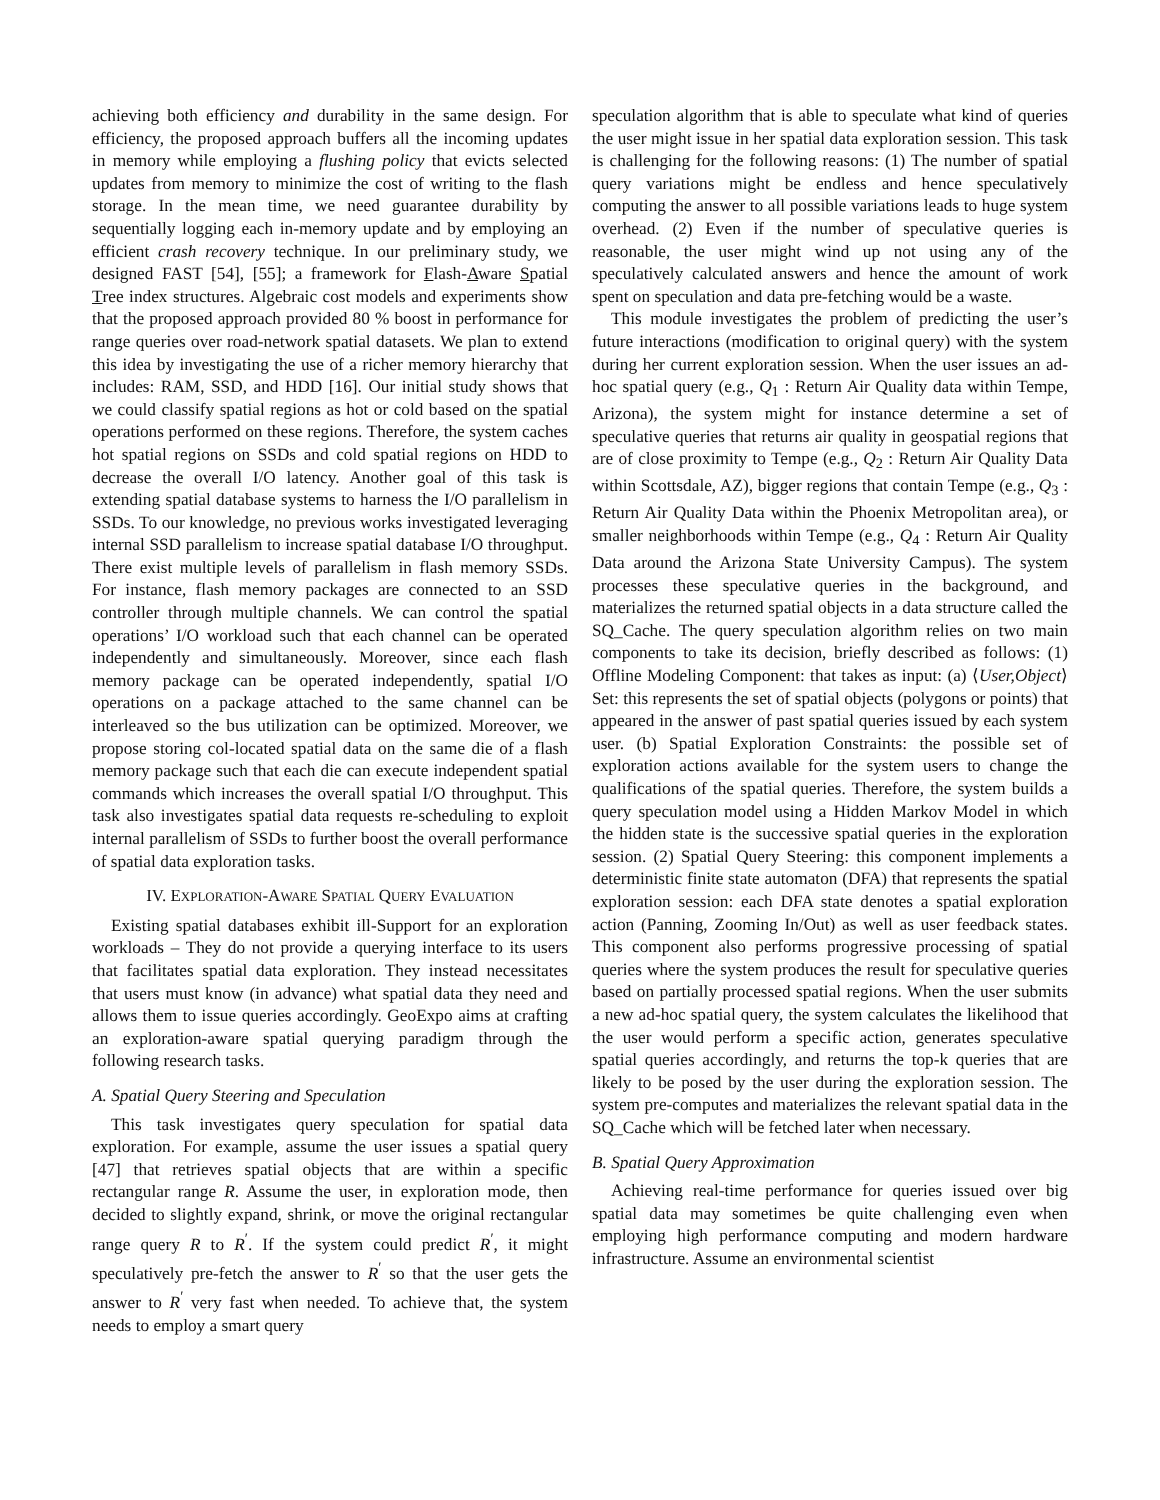achieving both efficiency and durability in the same design. For efficiency, the proposed approach buffers all the incoming updates in memory while employing a flushing policy that evicts selected updates from memory to minimize the cost of writing to the flash storage. In the mean time, we need guarantee durability by sequentially logging each in-memory update and by employing an efficient crash recovery technique. In our preliminary study, we designed FAST [54], [55]; a framework for Flash-Aware Spatial Tree index structures. Algebraic cost models and experiments show that the proposed approach provided 80 % boost in performance for range queries over road-network spatial datasets. We plan to extend this idea by investigating the use of a richer memory hierarchy that includes: RAM, SSD, and HDD [16]. Our initial study shows that we could classify spatial regions as hot or cold based on the spatial operations performed on these regions. Therefore, the system caches hot spatial regions on SSDs and cold spatial regions on HDD to decrease the overall I/O latency. Another goal of this task is extending spatial database systems to harness the I/O parallelism in SSDs. To our knowledge, no previous works investigated leveraging internal SSD parallelism to increase spatial database I/O throughput. There exist multiple levels of parallelism in flash memory SSDs. For instance, flash memory packages are connected to an SSD controller through multiple channels. We can control the spatial operations’ I/O workload such that each channel can be operated independently and simultaneously. Moreover, since each flash memory package can be operated independently, spatial I/O operations on a package attached to the same channel can be interleaved so the bus utilization can be optimized. Moreover, we propose storing col-located spatial data on the same die of a flash memory package such that each die can execute independent spatial commands which increases the overall spatial I/O throughput. This task also investigates spatial data requests re-scheduling to exploit internal parallelism of SSDs to further boost the overall performance of spatial data exploration tasks.
IV. EXPLORATION-AWARE SPATIAL QUERY EVALUATION
Existing spatial databases exhibit ill-Support for an exploration workloads – They do not provide a querying interface to its users that facilitates spatial data exploration. They instead necessitates that users must know (in advance) what spatial data they need and allows them to issue queries accordingly. GeoExpo aims at crafting an exploration-aware spatial querying paradigm through the following research tasks.
A. Spatial Query Steering and Speculation
This task investigates query speculation for spatial data exploration. For example, assume the user issues a spatial query [47] that retrieves spatial objects that are within a specific rectangular range R. Assume the user, in exploration mode, then decided to slightly expand, shrink, or move the original rectangular range query R to R<sup>′</sup>. If the system could predict R<sup>′</sup>, it might speculatively pre-fetch the answer to R<sup>′</sup> so that the user gets the answer to R<sup>′</sup> very fast when needed. To achieve that, the system needs to employ a smart query
speculation algorithm that is able to speculate what kind of queries the user might issue in her spatial data exploration session. This task is challenging for the following reasons: (1) The number of spatial query variations might be endless and hence speculatively computing the answer to all possible variations leads to huge system overhead. (2) Even if the number of speculative queries is reasonable, the user might wind up not using any of the speculatively calculated answers and hence the amount of work spent on speculation and data pre-fetching would be a waste.
This module investigates the problem of predicting the user’s future interactions (modification to original query) with the system during her current exploration session. When the user issues an ad-hoc spatial query (e.g., Q<sub>1</sub> : Return Air Quality data within Tempe, Arizona), the system might for instance determine a set of speculative queries that returns air quality in geospatial regions that are of close proximity to Tempe (e.g., Q<sub>2</sub> : Return Air Quality Data within Scottsdale, AZ), bigger regions that contain Tempe (e.g., Q<sub>3</sub> : Return Air Quality Data within the Phoenix Metropolitan area), or smaller neighborhoods within Tempe (e.g., Q<sub>4</sub> : Return Air Quality Data around the Arizona State University Campus). The system processes these speculative queries in the background, and materializes the returned spatial objects in a data structure called the SQ_Cache. The query speculation algorithm relies on two main components to take its decision, briefly described as follows: (1) Offline Modeling Component: that takes as input: (a) ⟨User,Object⟩ Set: this represents the set of spatial objects (polygons or points) that appeared in the answer of past spatial queries issued by each system user. (b) Spatial Exploration Constraints: the possible set of exploration actions available for the system users to change the qualifications of the spatial queries. Therefore, the system builds a query speculation model using a Hidden Markov Model in which the hidden state is the successive spatial queries in the exploration session. (2) Spatial Query Steering: this component implements a deterministic finite state automaton (DFA) that represents the spatial exploration session: each DFA state denotes a spatial exploration action (Panning, Zooming In/Out) as well as user feedback states. This component also performs progressive processing of spatial queries where the system produces the result for speculative queries based on partially processed spatial regions. When the user submits a new ad-hoc spatial query, the system calculates the likelihood that the user would perform a specific action, generates speculative spatial queries accordingly, and returns the top-k queries that are likely to be posed by the user during the exploration session. The system pre-computes and materializes the relevant spatial data in the SQ_Cache which will be fetched later when necessary.
B. Spatial Query Approximation
Achieving real-time performance for queries issued over big spatial data may sometimes be quite challenging even when employing high performance computing and modern hardware infrastructure. Assume an environmental scientist